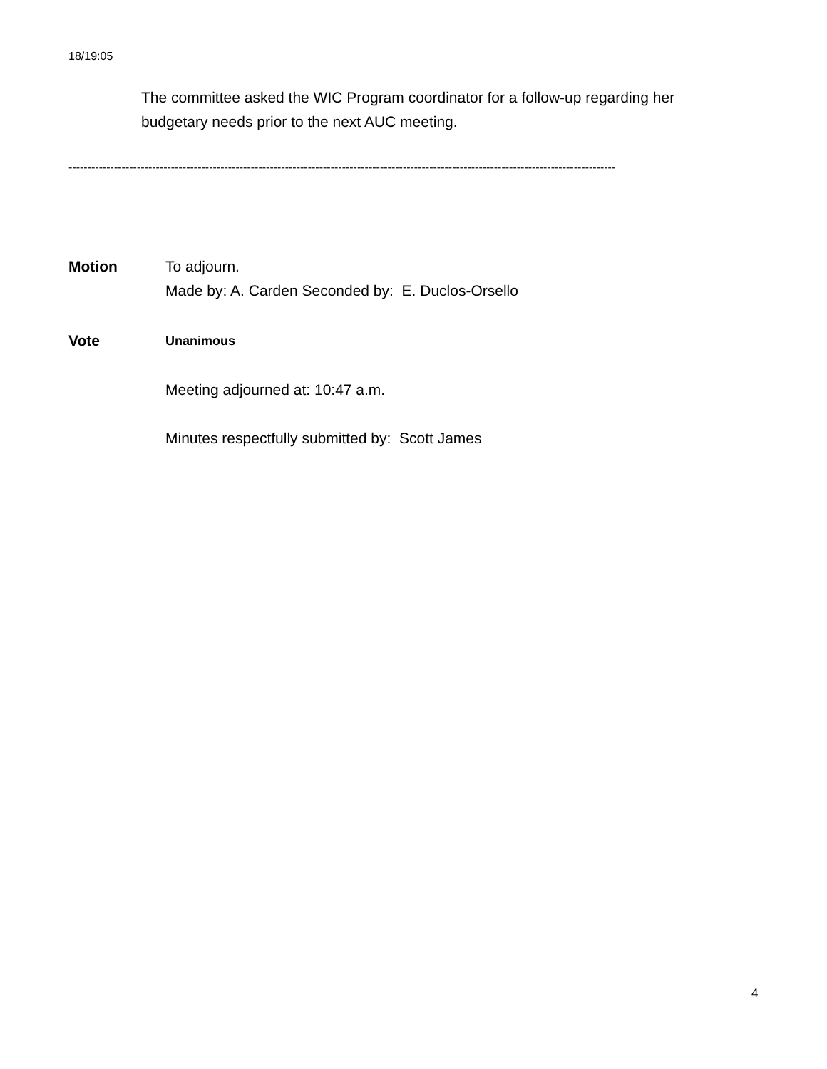18/19:05
The committee asked the WIC Program coordinator for a follow-up regarding her budgetary needs prior to the next AUC meeting.
------------------------------------------------------------------------------------------------------------------------------------------------
Motion To adjourn.
Made by: A. Carden Seconded by: E. Duclos-Orsello
Vote
Unanimous
Meeting adjourned at: 10:47 a.m.
Minutes respectfully submitted by: Scott James
4